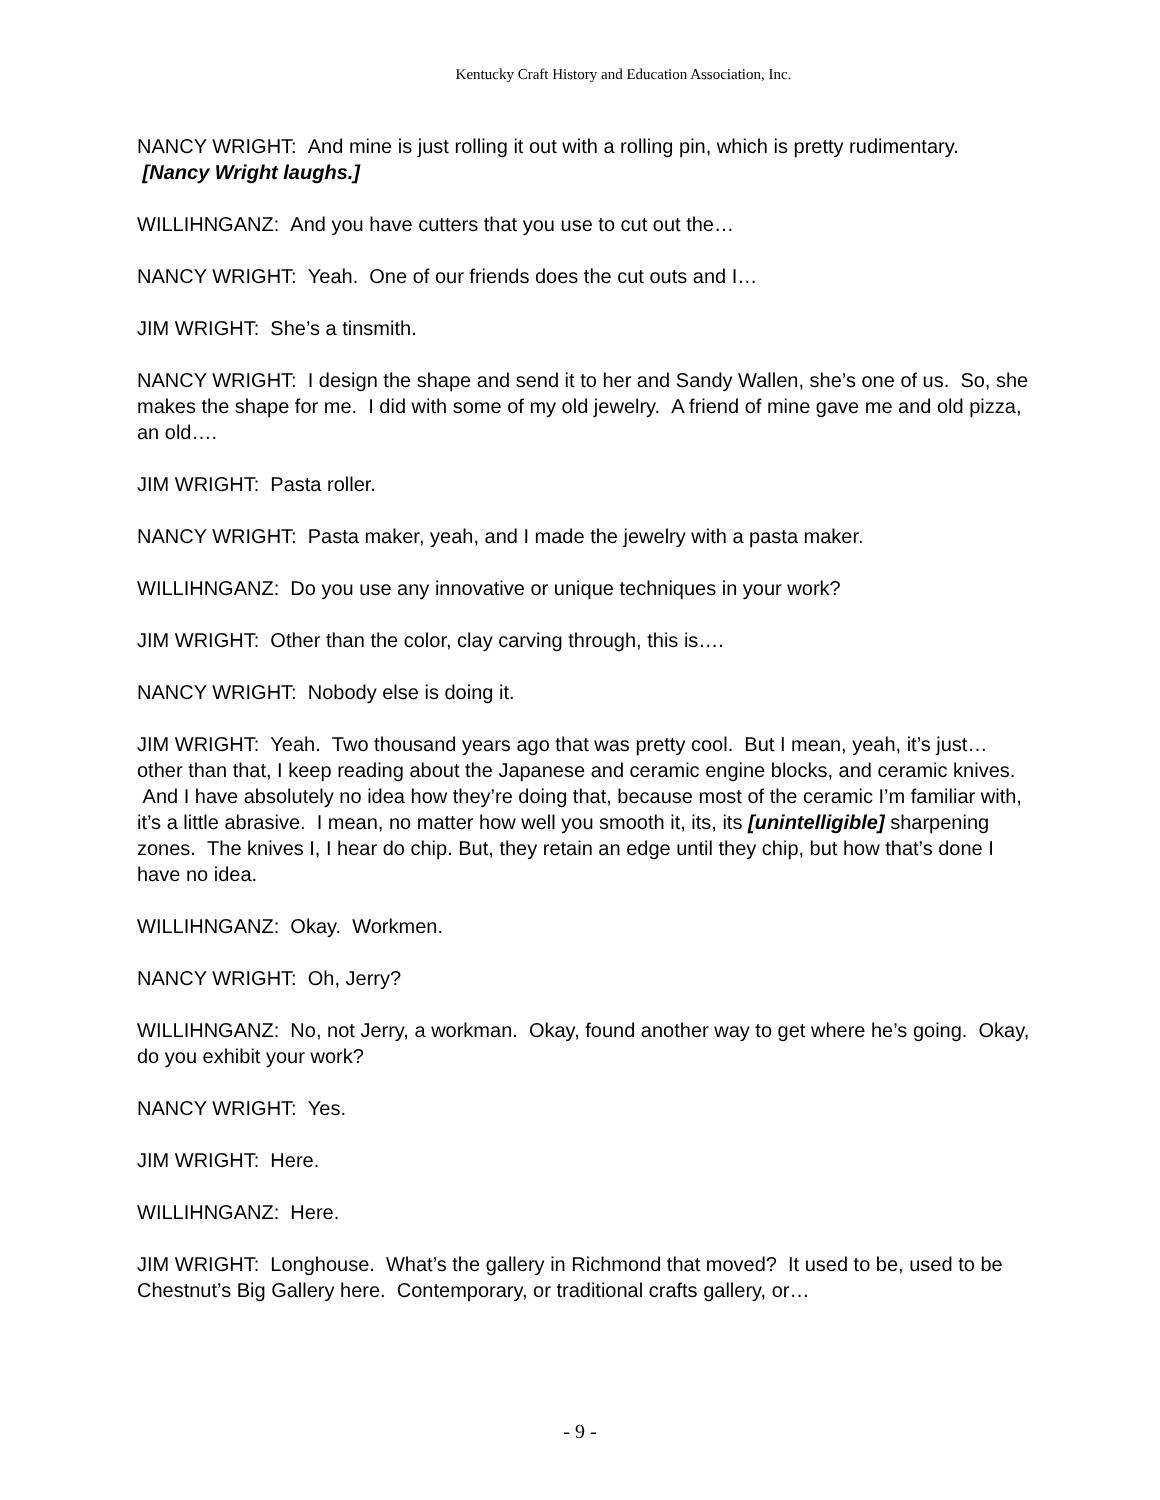Kentucky Craft History and Education Association, Inc.
NANCY WRIGHT: And mine is just rolling it out with a rolling pin, which is pretty rudimentary. [Nancy Wright laughs.]
WILLIHNGANZ: And you have cutters that you use to cut out the…
NANCY WRIGHT: Yeah. One of our friends does the cut outs and I…
JIM WRIGHT: She’s a tinsmith.
NANCY WRIGHT: I design the shape and send it to her and Sandy Wallen, she’s one of us. So, she makes the shape for me. I did with some of my old jewelry. A friend of mine gave me and old pizza, an old….
JIM WRIGHT: Pasta roller.
NANCY WRIGHT: Pasta maker, yeah, and I made the jewelry with a pasta maker.
WILLIHNGANZ: Do you use any innovative or unique techniques in your work?
JIM WRIGHT: Other than the color, clay carving through, this is….
NANCY WRIGHT: Nobody else is doing it.
JIM WRIGHT: Yeah. Two thousand years ago that was pretty cool. But I mean, yeah, it’s just…other than that, I keep reading about the Japanese and ceramic engine blocks, and ceramic knives. And I have absolutely no idea how they’re doing that, because most of the ceramic I’m familiar with, it’s a little abrasive. I mean, no matter how well you smooth it, its, its [unintelligible] sharpening zones. The knives I, I hear do chip. But, they retain an edge until they chip, but how that’s done I have no idea.
WILLIHNGANZ: Okay. Workmen.
NANCY WRIGHT: Oh, Jerry?
WILLIHNGANZ: No, not Jerry, a workman. Okay, found another way to get where he’s going. Okay, do you exhibit your work?
NANCY WRIGHT: Yes.
JIM WRIGHT: Here.
WILLIHNGANZ: Here.
JIM WRIGHT: Longhouse. What’s the gallery in Richmond that moved? It used to be, used to be Chestnut’s Big Gallery here. Contemporary, or traditional crafts gallery, or…
- 9 -